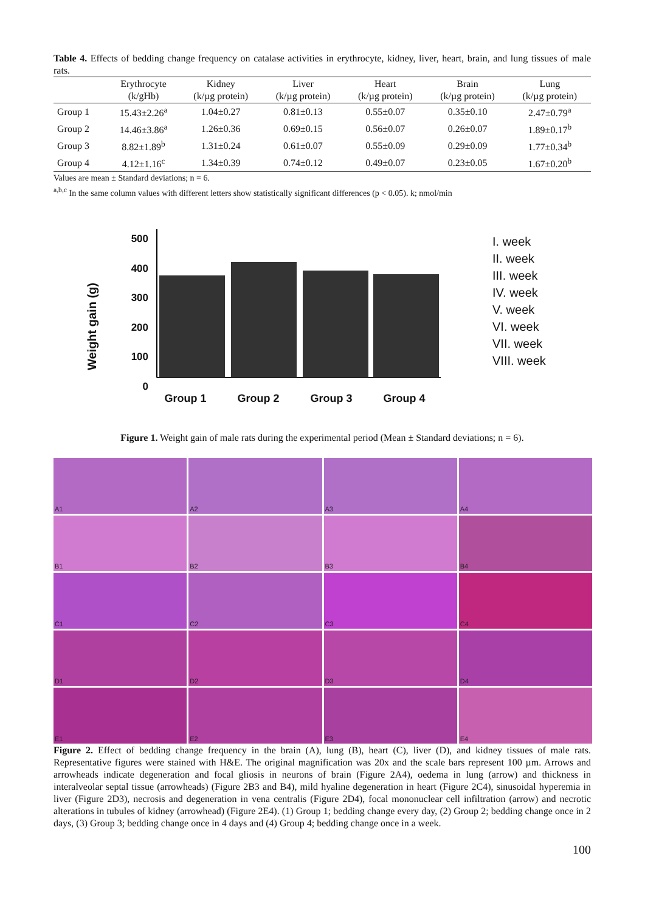Table 4. Effects of bedding change frequency on catalase activities in erythrocyte, kidney, liver, heart, brain, and lung tissues of male rats.
| | Erythrocyte (k/gHb) | Kidney (k/µg protein) | Liver (k/µg protein) | Heart (k/µg protein) | Brain (k/µg protein) | Lung (k/µg protein) |
| --- | --- | --- | --- | --- | --- | --- |
| Group 1 | 15.43±2.26<sup>a</sup> | 1.04±0.27 | 0.81±0.13 | 0.55±0.07 | 0.35±0.10 | 2.47±0.79<sup>a</sup> |
| Group 2 | 14.46±3.86<sup>a</sup> | 1.26±0.36 | 0.69±0.15 | 0.56±0.07 | 0.26±0.07 | 1.89±0.17<sup>b</sup> |
| Group 3 | 8.82±1.89<sup>b</sup> | 1.31±0.24 | 0.61±0.07 | 0.55±0.09 | 0.29±0.09 | 1.77±0.34<sup>b</sup> |
| Group 4 | 4.12±1.16<sup>c</sup> | 1.34±0.39 | 0.74±0.12 | 0.49±0.07 | 0.23±0.05 | 1.67±0.20<sup>b</sup> |
Values are mean ± Standard deviations; n = 6.
<sup>a,b,c</sup> In the same column values with different letters show statistically significant differences (p < 0.05). k; nmol/min
Weight gain (g)
500 400 300 200 100 0
Group 1 Group 2 Group 3 Group 4
I. week
II. week
III. week
IV. week
V. week
VI. week
VII. week
VIII. week
Figure 1. Weight gain of male rats during the experimental period (Mean ± Standard deviations; n = 6).
A1
A2
A3
A4
B1
B2
B3
B4
C1
C2
C3
C4
D1
D2
D3
D4
E1
E2
E3
E4
Figure 2. Effect of bedding change frequency in the brain (A), lung (B), heart (C), liver (D), and kidney tissues of male rats. Representative figures were stained with H&E. The original magnification was 20x and the scale bars represent 100 µm. Arrows and arrowheads indicate degeneration and focal gliosis in neurons of brain (Figure 2A4), oedema in lung (arrow) and thickness in interalveolar septal tissue (arrowheads) (Figure 2B3 and B4), mild hyaline degeneration in heart (Figure 2C4), sinusoidal hyperemia in liver (Figure 2D3), necrosis and degeneration in vena centralis (Figure 2D4), focal mononuclear cell infiltration (arrow) and necrotic alterations in tubules of kidney (arrowhead) (Figure 2E4). (1) Group 1; bedding change every day, (2) Group 2; bedding change once in 2 days, (3) Group 3; bedding change once in 4 days and (4) Group 4; bedding change once in a week.
100